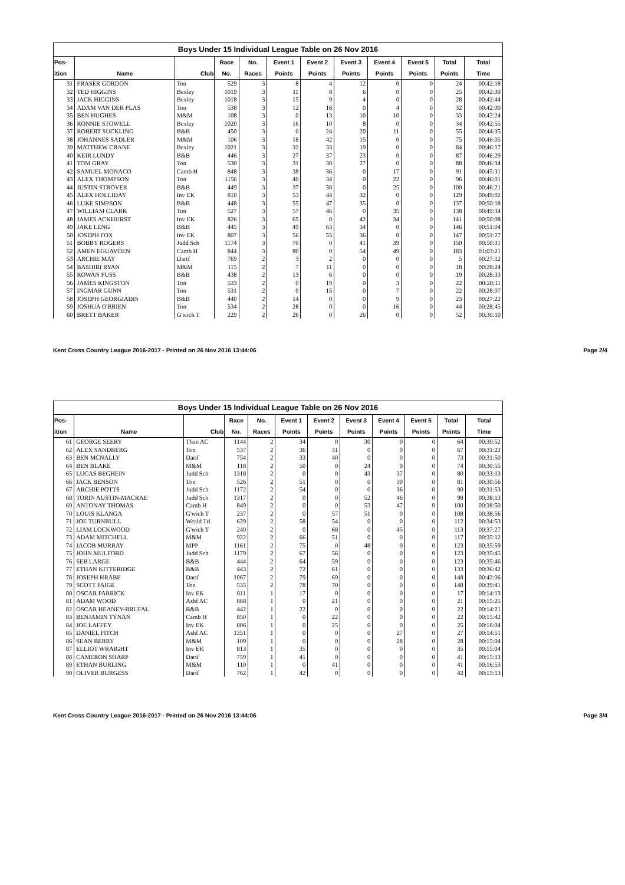Boys Under 15 Individual League Table on 26 Nov 2016
| Pos- | | | Race | No. | Event 1 | Event 2 | Event 3 | Event 4 | Event 5 | Total | Total |
| --- | --- | --- | --- | --- | --- | --- | --- | --- | --- | --- | --- |
| ition | Name | Club | No. | Races | Points | Points | Points | Points | Points | Points | Time |
| 31 | FRASER GORDON | Ton | 529 | 3 | 8 | 4 | 12 | 0 | 0 | 24 | 00:42:18 |
| 32 | TED HIGGINS | Bexley | 1019 | 3 | 11 | 8 | 6 | 0 | 0 | 25 | 00:42:30 |
| 33 | JACK HIGGINS | Bexley | 1018 | 3 | 15 | 9 | 4 | 0 | 0 | 28 | 00:42:44 |
| 34 | ADAM VAN DER PLAS | Ton | 538 | 3 | 12 | 16 | 0 | 4 | 0 | 32 | 00:42:00 |
| 35 | BEN HUGHES | M&M | 108 | 3 | 0 | 13 | 10 | 10 | 0 | 33 | 00:42:24 |
| 36 | RONNIE STOWELL | Bexley | 1020 | 3 | 16 | 10 | 8 | 0 | 0 | 34 | 00:42:55 |
| 37 | ROBERT SUCKLING | B&B | 450 | 3 | 0 | 24 | 20 | 11 | 0 | 55 | 00:44:35 |
| 38 | JOHANNES SADLER | M&M | 106 | 3 | 18 | 42 | 15 | 0 | 0 | 75 | 00:46:05 |
| 39 | MATTHEW CRANE | Bexley | 1021 | 3 | 32 | 33 | 19 | 0 | 0 | 84 | 00:46:17 |
| 40 | KEIR LUNDY | B&B | 446 | 3 | 27 | 37 | 23 | 0 | 0 | 87 | 00:46:29 |
| 41 | TOM GRAY | Ton | 530 | 3 | 31 | 30 | 27 | 0 | 0 | 88 | 00:46:34 |
| 42 | SAMUEL MONACO | Camb H | 848 | 3 | 38 | 36 | 0 | 17 | 0 | 91 | 00:45:31 |
| 43 | ALEX THOMPSON | Ton | 1156 | 3 | 40 | 34 | 0 | 22 | 0 | 96 | 00:46:01 |
| 44 | JUSTIN STROVER | B&B | 449 | 3 | 37 | 38 | 0 | 25 | 0 | 100 | 00:46:21 |
| 45 | ALEX HOLLIDAY | Inv EK | 810 | 3 | 53 | 44 | 32 | 0 | 0 | 129 | 00:49:02 |
| 46 | LUKE SIMPSON | B&B | 448 | 3 | 55 | 47 | 35 | 0 | 0 | 137 | 00:50:18 |
| 47 | WILLIAM CLARK | Ton | 527 | 3 | 57 | 46 | 0 | 35 | 0 | 138 | 00:49:34 |
| 48 | JAMES ACKHURST | Inv EK | 826 | 3 | 65 | 0 | 42 | 34 | 0 | 141 | 00:50:08 |
| 49 | JAKE LENG | B&B | 445 | 3 | 49 | 63 | 34 | 0 | 0 | 146 | 00:51:04 |
| 50 | JOSEPH FOX | Inv EK | 807 | 3 | 56 | 55 | 36 | 0 | 0 | 147 | 00:51:27 |
| 51 | BOBBY ROGERS | Judd Sch | 1174 | 3 | 70 | 0 | 41 | 39 | 0 | 150 | 00:50:31 |
| 52 | AMEN EGUAVOEN | Camb H | 844 | 3 | 80 | 0 | 54 | 49 | 0 | 183 | 01:03:21 |
| 53 | ARCHIE MAY | Dartf | 769 | 2 | 3 | 2 | 0 | 0 | 0 | 5 | 00:27:12 |
| 54 | BASHIRI RYAN | M&M | 115 | 2 | 7 | 11 | 0 | 0 | 0 | 18 | 00:28:24 |
| 55 | ROWAN FUSS | B&B | 438 | 2 | 13 | 6 | 0 | 0 | 0 | 19 | 00:28:33 |
| 56 | JAMES KINGSTON | Ton | 533 | 2 | 0 | 19 | 0 | 3 | 0 | 22 | 00:28:11 |
| 57 | INGMAR GUNN | Ton | 531 | 2 | 0 | 15 | 0 | 7 | 0 | 22 | 00:28:07 |
| 58 | JOSEPH GEORGIADIS | B&B | 440 | 2 | 14 | 0 | 0 | 9 | 0 | 23 | 00:27:22 |
| 59 | JOSHUA O'BRIEN | Ton | 534 | 2 | 28 | 0 | 0 | 16 | 0 | 44 | 00:28:45 |
| 60 | BRETT BAKER | G'wich T | 229 | 2 | 26 | 0 | 26 | 0 | 0 | 52 | 00:30:10 |
Kent Cross Country League 2016-2017 - Printed on 26 Nov 2016 13:44:06 Page 2/4
Boys Under 15 Individual League Table on 26 Nov 2016
| Pos- | | | Race | No. | Event 1 | Event 2 | Event 3 | Event 4 | Event 5 | Total | Total |
| --- | --- | --- | --- | --- | --- | --- | --- | --- | --- | --- | --- |
| ition | Name | Club | No. | Races | Points | Points | Points | Points | Points | Points | Time |
| 61 | GEORGE SEERY | Than AC | 1144 | 2 | 34 | 0 | 30 | 0 | 0 | 64 | 00:30:52 |
| 62 | ALEX SANDBERG | Ton | 537 | 2 | 36 | 31 | 0 | 0 | 0 | 67 | 00:31:22 |
| 63 | BEN MCNALLY | Dartf | 754 | 2 | 33 | 40 | 0 | 0 | 0 | 73 | 00:31:50 |
| 64 | BEN BLAKE | M&M | 118 | 2 | 50 | 0 | 24 | 0 | 0 | 74 | 00:30:55 |
| 65 | LUCAS BEGHEIN | Judd Sch | 1318 | 2 | 0 | 0 | 43 | 37 | 0 | 80 | 00:33:13 |
| 66 | JACK BENSON | Ton | 526 | 2 | 51 | 0 | 0 | 30 | 0 | 81 | 00:30:56 |
| 67 | ARCHIE POTTS | Judd Sch | 1172 | 2 | 54 | 0 | 0 | 36 | 0 | 90 | 00:31:53 |
| 68 | TORIN AUSTIN-MACRAE | Judd Sch | 1317 | 2 | 0 | 0 | 52 | 46 | 0 | 98 | 00:38:13 |
| 69 | ANTONAY THOMAS | Camb H | 849 | 2 | 0 | 0 | 53 | 47 | 0 | 100 | 00:38:50 |
| 70 | LOUIS KLANGA | G'wich T | 237 | 2 | 0 | 57 | 51 | 0 | 0 | 108 | 00:38:56 |
| 71 | JOE TURNBULL | Weald Tri | 629 | 2 | 58 | 54 | 0 | 0 | 0 | 112 | 00:34:53 |
| 72 | LIAM LOCKWOOD | G'wich T | 240 | 2 | 0 | 68 | 0 | 45 | 0 | 113 | 00:37:27 |
| 73 | ADAM MITCHELL | M&M | 922 | 2 | 66 | 51 | 0 | 0 | 0 | 117 | 00:35:12 |
| 74 | JACOB MURRAY | MPP | 1161 | 2 | 75 | 0 | 48 | 0 | 0 | 123 | 00:35:59 |
| 75 | JOHN MULFORD | Judd Sch | 1179 | 2 | 67 | 56 | 0 | 0 | 0 | 123 | 00:35:45 |
| 76 | SEB LARGE | B&B | 444 | 2 | 64 | 59 | 0 | 0 | 0 | 123 | 00:35:46 |
| 77 | ETHAN KITTERIDGE | B&B | 443 | 2 | 72 | 61 | 0 | 0 | 0 | 133 | 00:36:42 |
| 78 | JOSEPH HRABE | Dartf | 1067 | 2 | 79 | 69 | 0 | 0 | 0 | 148 | 00:42:06 |
| 79 | SCOTT PAIGE | Ton | 535 | 2 | 78 | 70 | 0 | 0 | 0 | 148 | 00:39:41 |
| 80 | OSCAR PARRICK | Inv EK | 811 | 1 | 17 | 0 | 0 | 0 | 0 | 17 | 00:14:13 |
| 81 | ADAM WOOD | Ashf AC | 868 | 1 | 0 | 21 | 0 | 0 | 0 | 21 | 00:15:25 |
| 82 | OSCAR HEANEY-BRUFAL | B&B | 442 | 1 | 22 | 0 | 0 | 0 | 0 | 22 | 00:14:21 |
| 83 | BENJAMIN TYNAN | Camb H | 850 | 1 | 0 | 22 | 0 | 0 | 0 | 22 | 00:15:42 |
| 84 | JOE LAFFEY | Inv EK | 806 | 1 | 0 | 25 | 0 | 0 | 0 | 25 | 00:16:04 |
| 85 | DANIEL FITCH | Ashf AC | 1351 | 1 | 0 | 0 | 0 | 27 | 0 | 27 | 00:14:51 |
| 86 | SEAN BERRY | M&M | 109 | 1 | 0 | 0 | 0 | 28 | 0 | 28 | 00:15:04 |
| 87 | ELLIOT WRAIGHT | Inv EK | 813 | 1 | 35 | 0 | 0 | 0 | 0 | 35 | 00:15:04 |
| 88 | CAMERON SHARP | Dartf | 759 | 1 | 41 | 0 | 0 | 0 | 0 | 41 | 00:15:13 |
| 89 | ETHAN BURLING | M&M | 110 | 1 | 0 | 41 | 0 | 0 | 0 | 41 | 00:16:53 |
| 90 | OLIVER BURGESS | Dartf | 762 | 1 | 42 | 0 | 0 | 0 | 0 | 42 | 00:15:13 |
Kent Cross Country League 2016-2017 - Printed on 26 Nov 2016 13:44:06 Page 3/4